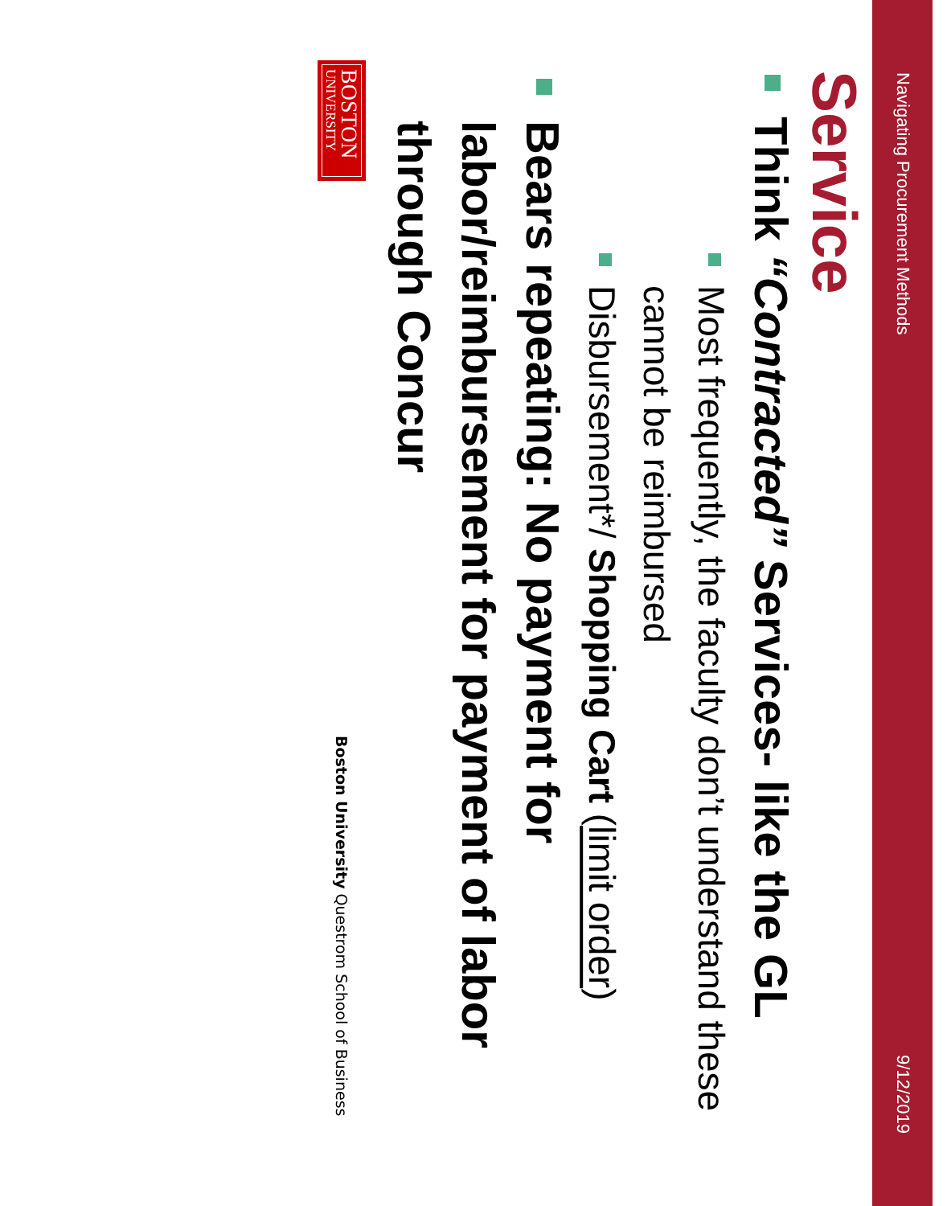Navigating Procurement Methods 9/12/2019
Service
Think “Contracted” Services- like the GL
Most frequently, the faculty don’t understand these cannot be reimbursed
Disbursement*/ Shopping Cart (limit order)
Bears repeating: No payment for labor/reimbursement for payment of labor through Concur
BOSTON
UNIVERSITY
Boston University Questrom School of Business